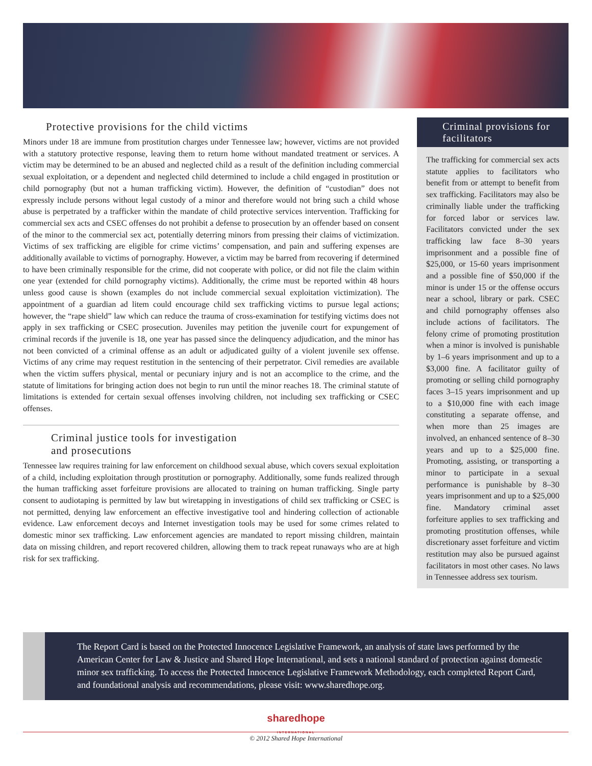Protective provisions for the child victims
Minors under 18 are immune from prostitution charges under Tennessee law; however, victims are not provided with a statutory protective response, leaving them to return home without mandated treatment or services. A victim may be determined to be an abused and neglected child as a result of the definition including commercial sexual exploitation, or a dependent and neglected child determined to include a child engaged in prostitution or child pornography (but not a human trafficking victim). However, the definition of “custodian” does not expressly include persons without legal custody of a minor and therefore would not bring such a child whose abuse is perpetrated by a trafficker within the mandate of child protective services intervention. Trafficking for commercial sex acts and CSEC offenses do not prohibit a defense to prosecution by an offender based on consent of the minor to the commercial sex act, potentially deterring minors from pressing their claims of victimization. Victims of sex trafficking are eligible for crime victims’ compensation, and pain and suffering expenses are additionally available to victims of pornography. However, a victim may be barred from recovering if determined to have been criminally responsible for the crime, did not cooperate with police, or did not file the claim within one year (extended for child pornography victims). Additionally, the crime must be reported within 48 hours unless good cause is shown (examples do not include commercial sexual exploitation victimization). The appointment of a guardian ad litem could encourage child sex trafficking victims to pursue legal actions; however, the “rape shield” law which can reduce the trauma of cross-examination for testifying victims does not apply in sex trafficking or CSEC prosecution. Juveniles may petition the juvenile court for expungement of criminal records if the juvenile is 18, one year has passed since the delinquency adjudication, and the minor has not been convicted of a criminal offense as an adult or adjudicated guilty of a violent juvenile sex offense. Victims of any crime may request restitution in the sentencing of their perpetrator. Civil remedies are available when the victim suffers physical, mental or pecuniary injury and is not an accomplice to the crime, and the statute of limitations for bringing action does not begin to run until the minor reaches 18. The criminal statute of limitations is extended for certain sexual offenses involving children, not including sex trafficking or CSEC offenses.
Criminal justice tools for investigation
and prosecutions
Tennessee law requires training for law enforcement on childhood sexual abuse, which covers sexual exploitation of a child, including exploitation through prostitution or pornography. Additionally, some funds realized through the human trafficking asset forfeiture provisions are allocated to training on human trafficking. Single party consent to audiotaping is permitted by law but wiretapping in investigations of child sex trafficking or CSEC is not permitted, denying law enforcement an effective investigative tool and hindering collection of actionable evidence. Law enforcement decoys and Internet investigation tools may be used for some crimes related to domestic minor sex trafficking. Law enforcement agencies are mandated to report missing children, maintain data on missing children, and report recovered children, allowing them to track repeat runaways who are at high risk for sex trafficking.
Criminal provisions for facilitators
The trafficking for commercial sex acts statute applies to facilitators who benefit from or attempt to benefit from sex trafficking. Facilitators may also be criminally liable under the trafficking for forced labor or services law. Facilitators convicted under the sex trafficking law face 8–30 years imprisonment and a possible fine of $25,000, or 15-60 years imprisonment and a possible fine of $50,000 if the minor is under 15 or the offense occurs near a school, library or park. CSEC and child pornography offenses also include actions of facilitators. The felony crime of promoting prostitution when a minor is involved is punishable by 1–6 years imprisonment and up to a $3,000 fine. A facilitator guilty of promoting or selling child pornography faces 3–15 years imprisonment and up to a $10,000 fine with each image constituting a separate offense, and when more than 25 images are involved, an enhanced sentence of 8–30 years and up to a $25,000 fine. Promoting, assisting, or transporting a minor to participate in a sexual performance is punishable by 8–30 years imprisonment and up to a $25,000 fine. Mandatory criminal asset forfeiture applies to sex trafficking and promoting prostitution offenses, while discretionary asset forfeiture and victim restitution may also be pursued against facilitators in most other cases. No laws in Tennessee address sex tourism.
The Report Card is based on the Protected Innocence Legislative Framework, an analysis of state laws performed by the American Center for Law & Justice and Shared Hope International, and sets a national standard of protection against domestic minor sex trafficking. To access the Protected Innocence Legislative Framework Methodology, each completed Report Card, and foundational analysis and recommendations, please visit: www.sharedhope.org.
sharedhope
INTERNATIONAL
© 2012 Shared Hope International